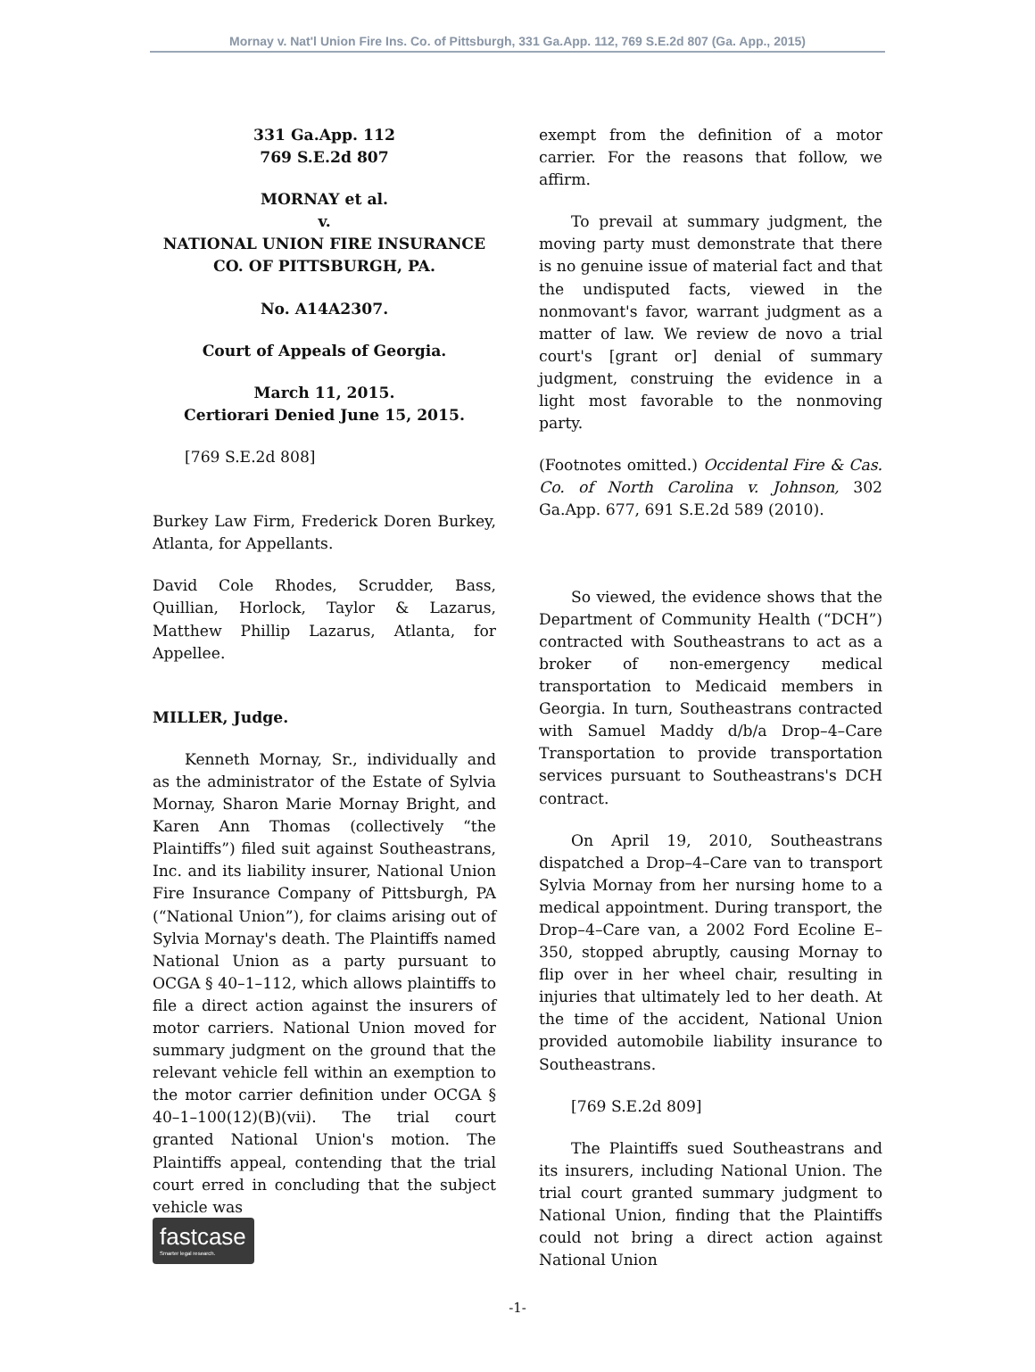Mornay v. Nat'l Union Fire Ins. Co. of Pittsburgh, 331 Ga.App. 112, 769 S.E.2d 807 (Ga. App., 2015)
331 Ga.App. 112
769 S.E.2d 807
MORNAY et al.
v.
NATIONAL UNION FIRE INSURANCE CO. OF PITTSBURGH, PA.
No. A14A2307.
Court of Appeals of Georgia.
March 11, 2015.
Certiorari Denied June 15, 2015.
[769 S.E.2d 808]
Burkey Law Firm, Frederick Doren Burkey, Atlanta, for Appellants.
David Cole Rhodes, Scrudder, Bass, Quillian, Horlock, Taylor & Lazarus, Matthew Phillip Lazarus, Atlanta, for Appellee.
MILLER, Judge.
Kenneth Mornay, Sr., individually and as the administrator of the Estate of Sylvia Mornay, Sharon Marie Mornay Bright, and Karen Ann Thomas (collectively “the Plaintiffs”) filed suit against Southeastrans, Inc. and its liability insurer, National Union Fire Insurance Company of Pittsburgh, PA (“National Union”), for claims arising out of Sylvia Mornay's death. The Plaintiffs named National Union as a party pursuant to OCGA § 40–1–112, which allows plaintiffs to file a direct action against the insurers of motor carriers. National Union moved for summary judgment on the ground that the relevant vehicle fell within an exemption to the motor carrier definition under OCGA § 40–1–100(12)(B)(vii). The trial court granted National Union's motion. The Plaintiffs appeal, contending that the trial court erred in concluding that the subject vehicle was
exempt from the definition of a motor carrier. For the reasons that follow, we affirm.
To prevail at summary judgment, the moving party must demonstrate that there is no genuine issue of material fact and that the undisputed facts, viewed in the nonmovant's favor, warrant judgment as a matter of law. We review de novo a trial court's [grant or] denial of summary judgment, construing the evidence in a light most favorable to the nonmoving party.
(Footnotes omitted.) Occidental Fire & Cas. Co. of North Carolina v. Johnson, 302 Ga.App. 677, 691 S.E.2d 589 (2010).
So viewed, the evidence shows that the Department of Community Health (“DCH”) contracted with Southeastrans to act as a broker of non-emergency medical transportation to Medicaid members in Georgia. In turn, Southeastrans contracted with Samuel Maddy d/b/a Drop–4–Care Transportation to provide transportation services pursuant to Southeastrans's DCH contract.
On April 19, 2010, Southeastrans dispatched a Drop–4–Care van to transport Sylvia Mornay from her nursing home to a medical appointment. During transport, the Drop–4–Care van, a 2002 Ford Ecoline E–350, stopped abruptly, causing Mornay to flip over in her wheel chair, resulting in injuries that ultimately led to her death. At the time of the accident, National Union provided automobile liability insurance to Southeastrans.
[769 S.E.2d 809]
The Plaintiffs sued Southeastrans and its insurers, including National Union. The trial court granted summary judgment to National Union, finding that the Plaintiffs could not bring a direct action against National Union
-1-
fastcase
Smarter legal research.